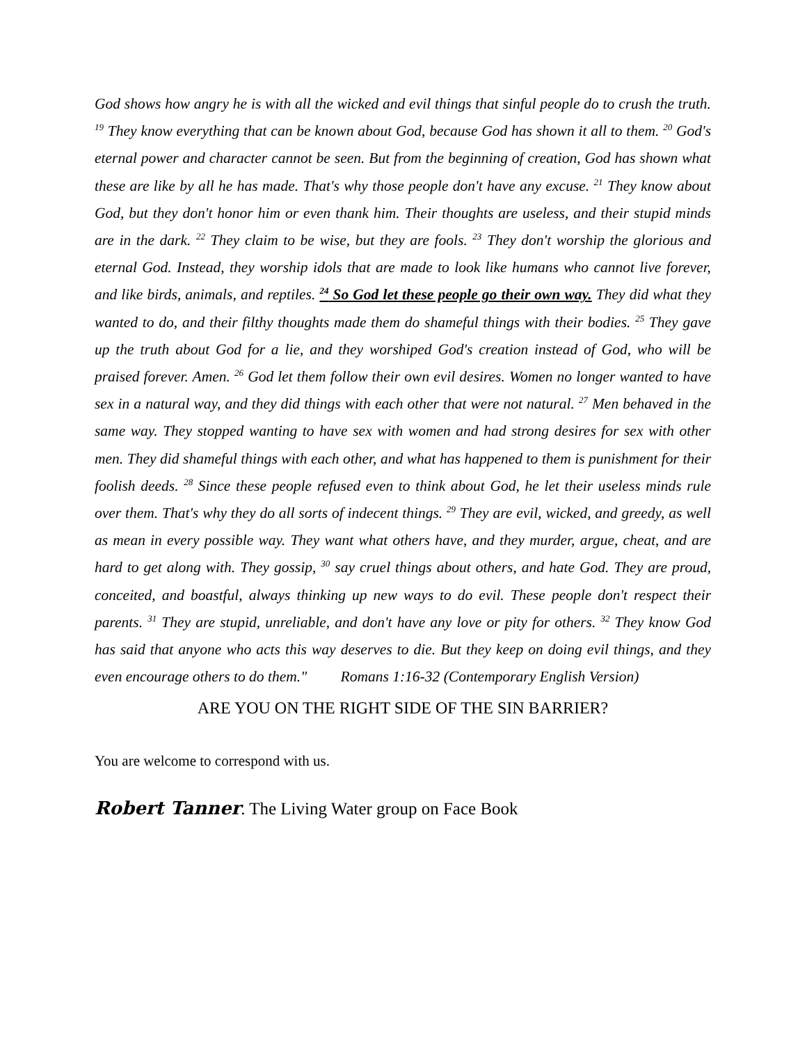God shows how angry he is with all the wicked and evil things that sinful people do to crush the truth. <sup>19</sup> They know everything that can be known about God, because God has shown it all to them. <sup>20</sup> God's eternal power and character cannot be seen. But from the beginning of creation, God has shown what these are like by all he has made. That's why those people don't have any excuse. <sup>21</sup> They know about God, but they don't honor him or even thank him. Their thoughts are useless, and their stupid minds are in the dark. <sup>22</sup> They claim to be wise, but they are fools. <sup>23</sup> They don't worship the glorious and eternal God. Instead, they worship idols that are made to look like humans who cannot live forever, and like birds, animals, and reptiles. <sup>24</sup> So God let these people go their own way. They did what they wanted to do, and their filthy thoughts made them do shameful things with their bodies. <sup>25</sup> They gave up the truth about God for a lie, and they worshiped God's creation instead of God, who will be praised forever. Amen. <sup>26</sup> God let them follow their own evil desires. Women no longer wanted to have sex in a natural way, and they did things with each other that were not natural. <sup>27</sup> Men behaved in the same way. They stopped wanting to have sex with women and had strong desires for sex with other men. They did shameful things with each other, and what has happened to them is punishment for their foolish deeds. <sup>28</sup> Since these people refused even to think about God, he let their useless minds rule over them. That's why they do all sorts of indecent things. <sup>29</sup> They are evil, wicked, and greedy, as well as mean in every possible way. They want what others have, and they murder, argue, cheat, and are hard to get along with. They gossip, <sup>30</sup> say cruel things about others, and hate God. They are proud, conceited, and boastful, always thinking up new ways to do evil. These people don't respect their parents. <sup>31</sup> They are stupid, unreliable, and don't have any love or pity for others. <sup>32</sup> They know God has said that anyone who acts this way deserves to die. But they keep on doing evil things, and they even encourage others to do them." Romans 1:16-32 (Contemporary English Version)
ARE YOU ON THE RIGHT SIDE OF THE SIN BARRIER?
You are welcome to correspond with us.
Robert Tanner. The Living Water group on Face Book